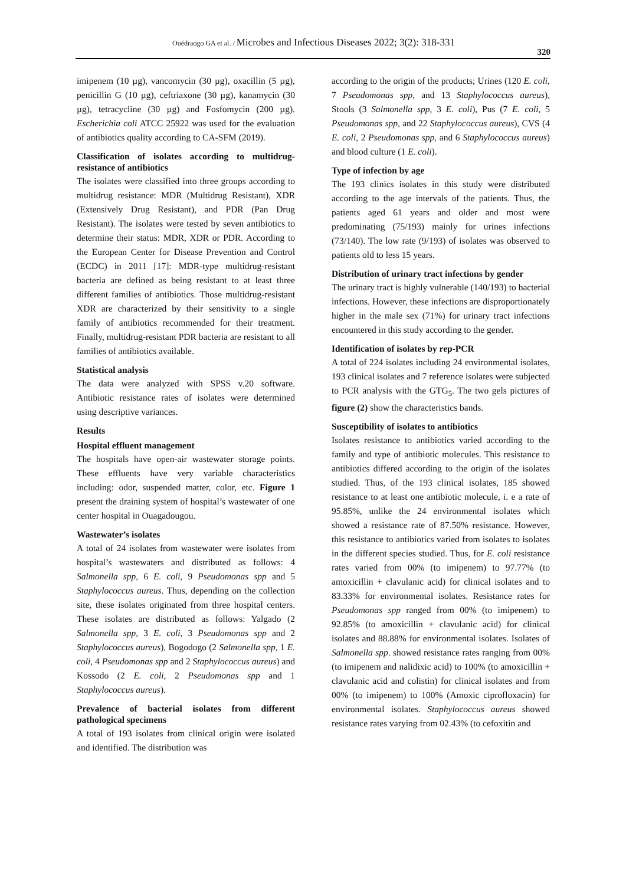Ouédraogo GA et al. / Microbes and Infectious Diseases 2022; 3(2): 318-331
320
imipenem (10 µg), vancomycin (30 µg), oxacillin (5 µg), penicillin G (10 µg), ceftriaxone (30 µg), kanamycin (30 µg), tetracycline (30 µg) and Fosfomycin (200 µg). Escherichia coli ATCC 25922 was used for the evaluation of antibiotics quality according to CA-SFM (2019).
Classification of isolates according to multidrug-resistance of antibiotics
The isolates were classified into three groups according to multidrug resistance: MDR (Multidrug Resistant), XDR (Extensively Drug Resistant), and PDR (Pan Drug Resistant). The isolates were tested by seven antibiotics to determine their status: MDR, XDR or PDR. According to the European Center for Disease Prevention and Control (ECDC) in 2011 [17]: MDR-type multidrug-resistant bacteria are defined as being resistant to at least three different families of antibiotics. Those multidrug-resistant XDR are characterized by their sensitivity to a single family of antibiotics recommended for their treatment. Finally, multidrug-resistant PDR bacteria are resistant to all families of antibiotics available.
Statistical analysis
The data were analyzed with SPSS v.20 software. Antibiotic resistance rates of isolates were determined using descriptive variances.
Results
Hospital effluent management
The hospitals have open-air wastewater storage points. These effluents have very variable characteristics including: odor, suspended matter, color, etc. Figure 1 present the draining system of hospital’s wastewater of one center hospital in Ouagadougou.
Wastewater’s isolates
A total of 24 isolates from wastewater were isolates from hospital’s wastewaters and distributed as follows: 4 Salmonella spp, 6 E. coli, 9 Pseudomonas spp and 5 Staphylococcus aureus. Thus, depending on the collection site, these isolates originated from three hospital centers. These isolates are distributed as follows: Yalgado (2 Salmonella spp, 3 E. coli, 3 Pseudomonas spp and 2 Staphylococcus aureus), Bogodogo (2 Salmonella spp, 1 E. coli, 4 Pseudomonas spp and 2 Staphylococcus aureus) and Kossodo (2 E. coli, 2 Pseudomonas spp and 1 Staphylococcus aureus).
Prevalence of bacterial isolates from different pathological specimens
A total of 193 isolates from clinical origin were isolated and identified. The distribution was
according to the origin of the products; Urines (120 E. coli, 7 Pseudomonas spp, and 13 Staphylococcus aureus), Stools (3 Salmonella spp, 3 E. coli), Pus (7 E. coli, 5 Pseudomonas spp, and 22 Staphylococcus aureus), CVS (4 E. coli, 2 Pseudomonas spp, and 6 Staphylococcus aureus) and blood culture (1 E. coli).
Type of infection by age
The 193 clinics isolates in this study were distributed according to the age intervals of the patients. Thus, the patients aged 61 years and older and most were predominating (75/193) mainly for urines infections (73/140). The low rate (9/193) of isolates was observed to patients old to less 15 years.
Distribution of urinary tract infections by gender
The urinary tract is highly vulnerable (140/193) to bacterial infections. However, these infections are disproportionately higher in the male sex (71%) for urinary tract infections encountered in this study according to the gender.
Identification of isolates by rep-PCR
A total of 224 isolates including 24 environmental isolates, 193 clinical isolates and 7 reference isolates were subjected to PCR analysis with the GTG<sub>5</sub>. The two gels pictures of figure (2) show the characteristics bands.
Susceptibility of isolates to antibiotics
Isolates resistance to antibiotics varied according to the family and type of antibiotic molecules. This resistance to antibiotics differed according to the origin of the isolates studied. Thus, of the 193 clinical isolates, 185 showed resistance to at least one antibiotic molecule, i. e a rate of 95.85%, unlike the 24 environmental isolates which showed a resistance rate of 87.50% resistance. However, this resistance to antibiotics varied from isolates to isolates in the different species studied. Thus, for E. coli resistance rates varied from 00% (to imipenem) to 97.77% (to amoxicillin + clavulanic acid) for clinical isolates and to 83.33% for environmental isolates. Resistance rates for Pseudomonas spp ranged from 00% (to imipenem) to 92.85% (to amoxicillin + clavulanic acid) for clinical isolates and 88.88% for environmental isolates. Isolates of Salmonella spp. showed resistance rates ranging from 00% (to imipenem and nalidixic acid) to 100% (to amoxicillin + clavulanic acid and colistin) for clinical isolates and from 00% (to imipenem) to 100% (Amoxic ciprofloxacin) for environmental isolates. Staphylococcus aureus showed resistance rates varying from 02.43% (to cefoxitin and